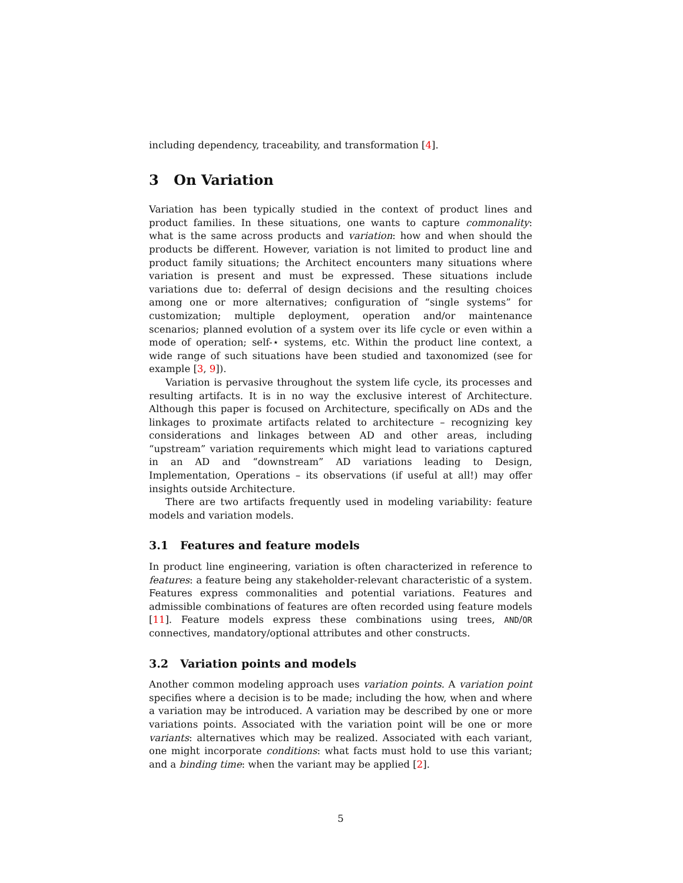including dependency, traceability, and transformation [4].
3 On Variation
Variation has been typically studied in the context of product lines and product families. In these situations, one wants to capture commonality: what is the same across products and variation: how and when should the products be different. However, variation is not limited to product line and product family situations; the Architect encounters many situations where variation is present and must be expressed. These situations include variations due to: deferral of design decisions and the resulting choices among one or more alternatives; configuration of “single systems” for customization; multiple deployment, operation and/or maintenance scenarios; planned evolution of a system over its life cycle or even within a mode of operation; self-⋆ systems, etc. Within the product line context, a wide range of such situations have been studied and taxonomized (see for example [3, 9]).
Variation is pervasive throughout the system life cycle, its processes and resulting artifacts. It is in no way the exclusive interest of Architecture. Although this paper is focused on Architecture, specifically on ADs and the linkages to proximate artifacts related to architecture – recognizing key considerations and linkages between AD and other areas, including “upstream” variation requirements which might lead to variations captured in an AD and “downstream” AD variations leading to Design, Implementation, Operations – its observations (if useful at all!) may offer insights outside Architecture.
There are two artifacts frequently used in modeling variability: feature models and variation models.
3.1 Features and feature models
In product line engineering, variation is often characterized in reference to features: a feature being any stakeholder-relevant characteristic of a system. Features express commonalities and potential variations. Features and admissible combinations of features are often recorded using feature models [11]. Feature models express these combinations using trees, AND/OR connectives, mandatory/optional attributes and other constructs.
3.2 Variation points and models
Another common modeling approach uses variation points. A variation point specifies where a decision is to be made; including the how, when and where a variation may be introduced. A variation may be described by one or more variations points. Associated with the variation point will be one or more variants: alternatives which may be realized. Associated with each variant, one might incorporate conditions: what facts must hold to use this variant; and a binding time: when the variant may be applied [2].
5